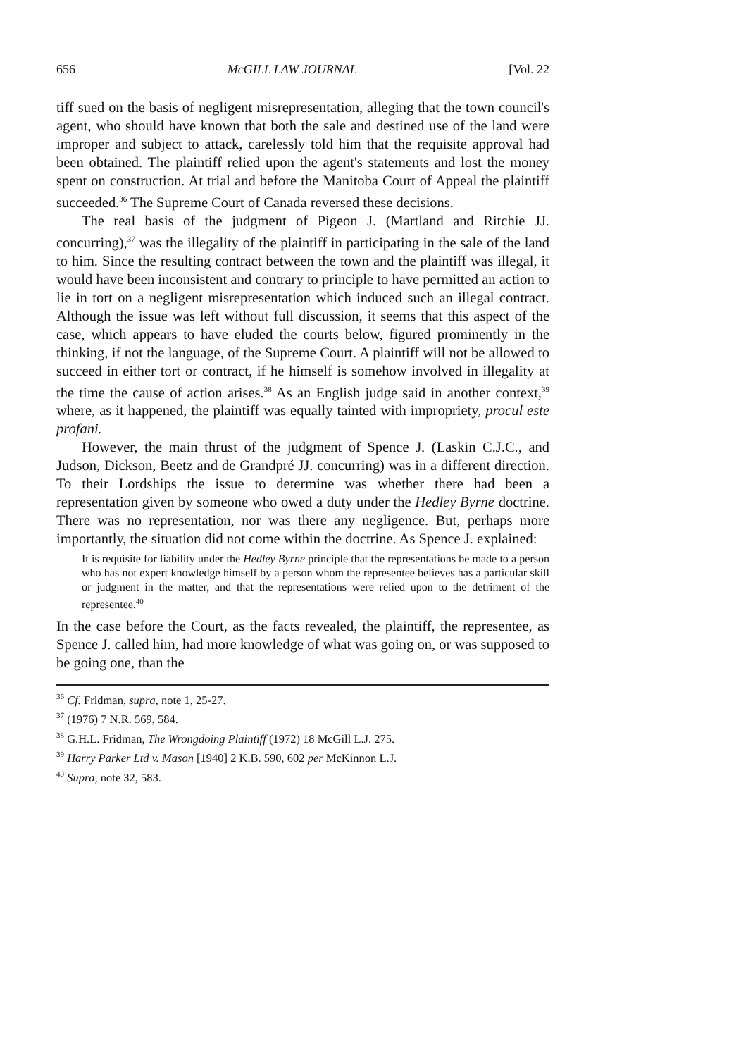656 McGILL LAW JOURNAL [Vol. 22
tiff sued on the basis of negligent misrepresentation, alleging that the town council's agent, who should have known that both the sale and destined use of the land were improper and subject to attack, carelessly told him that the requisite approval had been obtained. The plaintiff relied upon the agent's statements and lost the money spent on construction. At trial and before the Manitoba Court of Appeal the plaintiff succeeded.<sup>36</sup> The Supreme Court of Canada reversed these decisions.
The real basis of the judgment of Pigeon J. (Martland and Ritchie JJ. concurring),<sup>37</sup> was the illegality of the plaintiff in participating in the sale of the land to him. Since the resulting contract between the town and the plaintiff was illegal, it would have been inconsistent and contrary to principle to have permitted an action to lie in tort on a negligent misrepresentation which induced such an illegal contract. Although the issue was left without full discussion, it seems that this aspect of the case, which appears to have eluded the courts below, figured prominently in the thinking, if not the language, of the Supreme Court. A plaintiff will not be allowed to succeed in either tort or contract, if he himself is somehow involved in illegality at the time the cause of action arises.<sup>38</sup> As an English judge said in another context,<sup>39</sup> where, as it happened, the plaintiff was equally tainted with impropriety, procul este profani.
However, the main thrust of the judgment of Spence J. (Laskin C.J.C., and Judson, Dickson, Beetz and de Grandpré JJ. concurring) was in a different direction. To their Lordships the issue to determine was whether there had been a representation given by someone who owed a duty under the Hedley Byrne doctrine. There was no representation, nor was there any negligence. But, perhaps more importantly, the situation did not come within the doctrine. As Spence J. explained:
It is requisite for liability under the Hedley Byrne principle that the representations be made to a person who has not expert knowledge himself by a person whom the representee believes has a particular skill or judgment in the matter, and that the representations were relied upon to the detriment of the representee.<sup>40</sup>
In the case before the Court, as the facts revealed, the plaintiff, the representee, as Spence J. called him, had more knowledge of what was going on, or was supposed to be going one, than the
<sup>36</sup> Cf. Fridman, supra, note 1, 25-27.
<sup>37</sup> (1976) 7 N.R. 569, 584.
<sup>38</sup> G.H.L. Fridman, The Wrongdoing Plaintiff (1972) 18 McGill L.J. 275.
<sup>39</sup> Harry Parker Ltd v. Mason [1940] 2 K.B. 590, 602 per McKinnon L.J.
<sup>40</sup> Supra, note 32, 583.